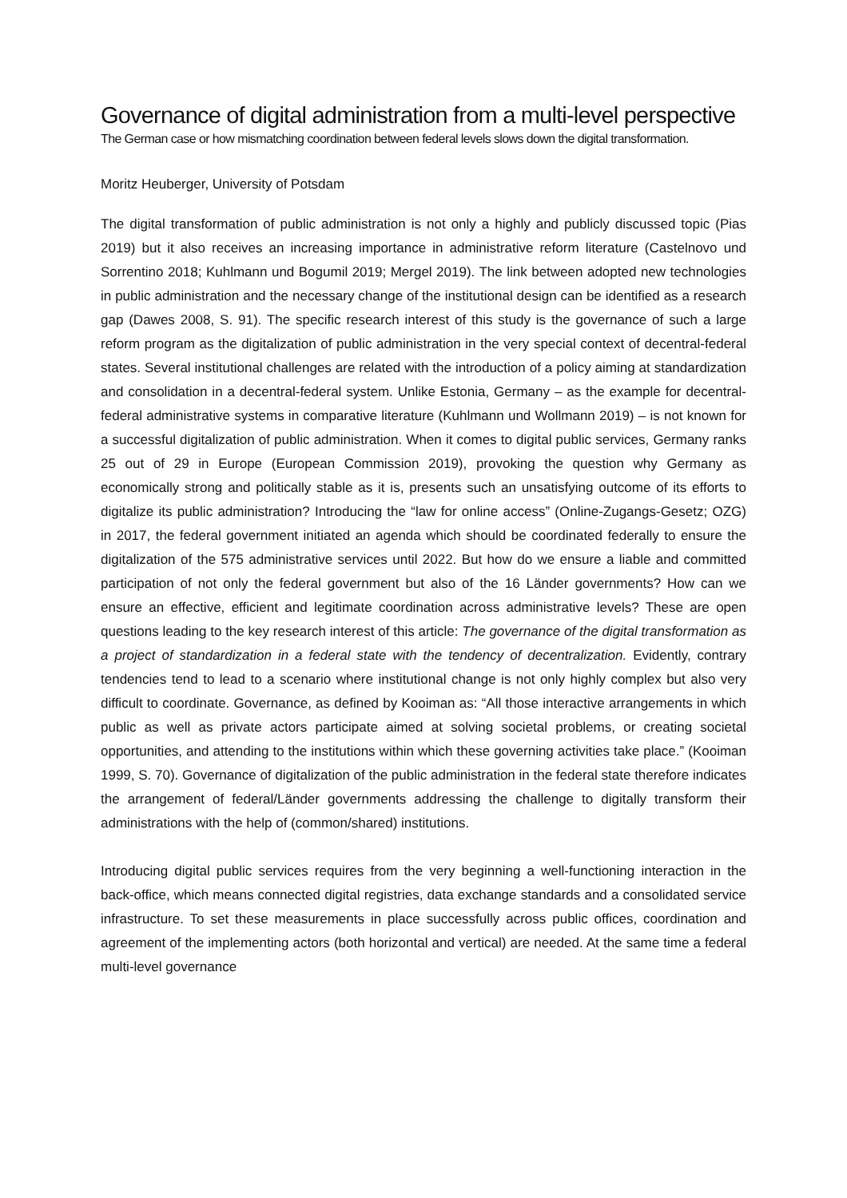Governance of digital administration from a multi-level perspective
The German case or how mismatching coordination between federal levels slows down the digital transformation.
Moritz Heuberger, University of Potsdam
The digital transformation of public administration is not only a highly and publicly discussed topic (Pias 2019) but it also receives an increasing importance in administrative reform literature (Castelnovo und Sorrentino 2018; Kuhlmann und Bogumil 2019; Mergel 2019). The link between adopted new technologies in public administration and the necessary change of the institutional design can be identified as a research gap (Dawes 2008, S. 91). The specific research interest of this study is the governance of such a large reform program as the digitalization of public administration in the very special context of decentral-federal states. Several institutional challenges are related with the introduction of a policy aiming at standardization and consolidation in a decentral-federal system. Unlike Estonia, Germany – as the example for decentral-federal administrative systems in comparative literature (Kuhlmann und Wollmann 2019) – is not known for a successful digitalization of public administration. When it comes to digital public services, Germany ranks 25 out of 29 in Europe (European Commission 2019), provoking the question why Germany as economically strong and politically stable as it is, presents such an unsatisfying outcome of its efforts to digitalize its public administration? Introducing the “law for online access” (Online-Zugangs-Gesetz; OZG) in 2017, the federal government initiated an agenda which should be coordinated federally to ensure the digitalization of the 575 administrative services until 2022. But how do we ensure a liable and committed participation of not only the federal government but also of the 16 Länder governments? How can we ensure an effective, efficient and legitimate coordination across administrative levels? These are open questions leading to the key research interest of this article: The governance of the digital transformation as a project of standardization in a federal state with the tendency of decentralization. Evidently, contrary tendencies tend to lead to a scenario where institutional change is not only highly complex but also very difficult to coordinate. Governance, as defined by Kooiman as: “All those interactive arrangements in which public as well as private actors participate aimed at solving societal problems, or creating societal opportunities, and attending to the institutions within which these governing activities take place.” (Kooiman 1999, S. 70). Governance of digitalization of the public administration in the federal state therefore indicates the arrangement of federal/Länder governments addressing the challenge to digitally transform their administrations with the help of (common/shared) institutions.
Introducing digital public services requires from the very beginning a well-functioning interaction in the back-office, which means connected digital registries, data exchange standards and a consolidated service infrastructure. To set these measurements in place successfully across public offices, coordination and agreement of the implementing actors (both horizontal and vertical) are needed. At the same time a federal multi-level governance